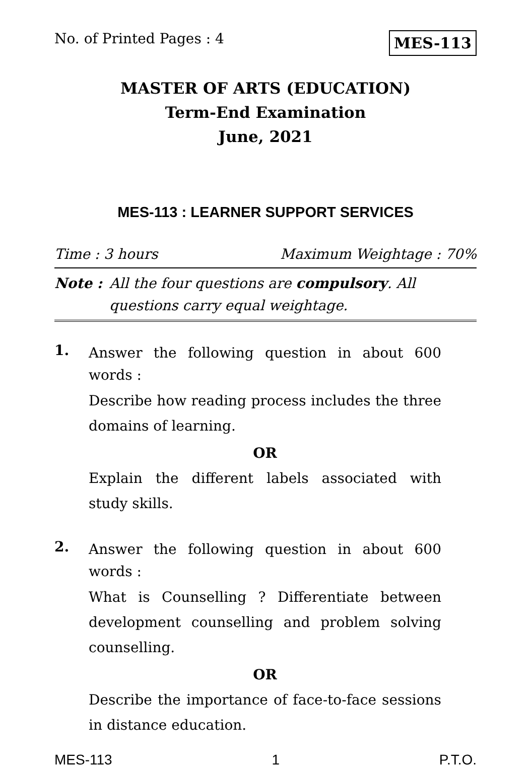No. of Printed Pages : 4 MES-113
MASTER OF ARTS (EDUCATION)
Term-End Examination
June, 2021
MES-113 : LEARNER SUPPORT SERVICES
Time : 3 hours Maximum Weightage : 70%
Note : All the four questions are compulsory. All questions carry equal weightage.
1.
Answer the following question in about 600 words :
Describe how reading process includes the three domains of learning.
OR
Explain the different labels associated with study skills.
2.
Answer the following question in about 600 words :
What is Counselling ? Differentiate between development counselling and problem solving counselling.
OR
Describe the importance of face-to-face sessions in distance education.
MES-113 1 P.T.O.